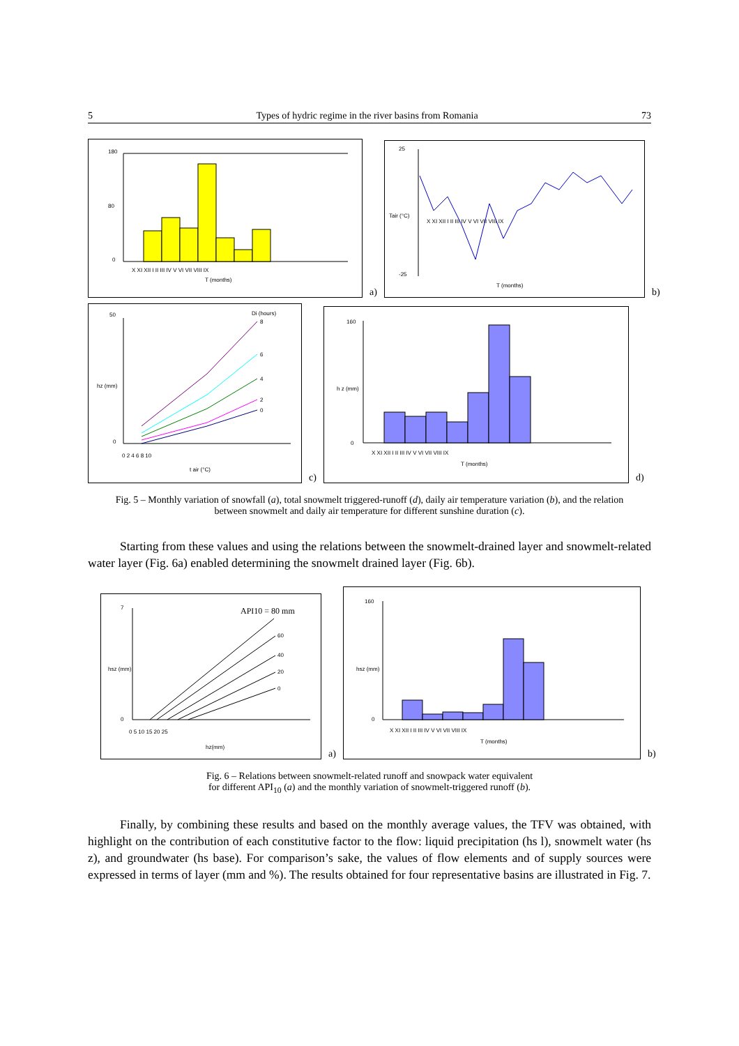5 Types of hydric regime in the river basins from Romania 73
180
80
0
X XI XII I II III IV V VI VII VIII IX
T (months)
a)
25
-25
X XI XII I II III IV V VI VII VIII IX
T (months)
Tair (°C)
b)
50
0
Di (hours)
8
6
4
2
0
0 2 4 6 8 10
t air (°C)
hz (mm)
c)
160
0
X XI XII I II III IV V VI VII VIII IX
T (months)
h z (mm)
d)
Fig. 5 – Monthly variation of snowfall (a), total snowmelt triggered-runoff (d), daily air temperature variation (b), and the relation between snowmelt and daily air temperature for different sunshine duration (c).
Starting from these values and using the relations between the snowmelt-drained layer and snowmelt-related water layer (Fig. 6a) enabled determining the snowmelt drained layer (Fig. 6b).
7
0
API10 = 80 mm
60
40
20
0
0 5 10 15 20 25
hz(mm)
hsz (mm)
a)
160
0
X XI XII I II III IV V VI VII VIII IX
T (months)
hsz (mm)
b)
Fig. 6 – Relations between snowmelt-related runoff and snowpack water equivalent
for different API<sub>10</sub> (a) and the monthly variation of snowmelt-triggered runoff (b).
Finally, by combining these results and based on the monthly average values, the TFV was obtained, with highlight on the contribution of each constitutive factor to the flow: liquid precipitation (hs l), snowmelt water (hs z), and groundwater (hs base). For comparison’s sake, the values of flow elements and of supply sources were expressed in terms of layer (mm and %). The results obtained for four representative basins are illustrated in Fig. 7.